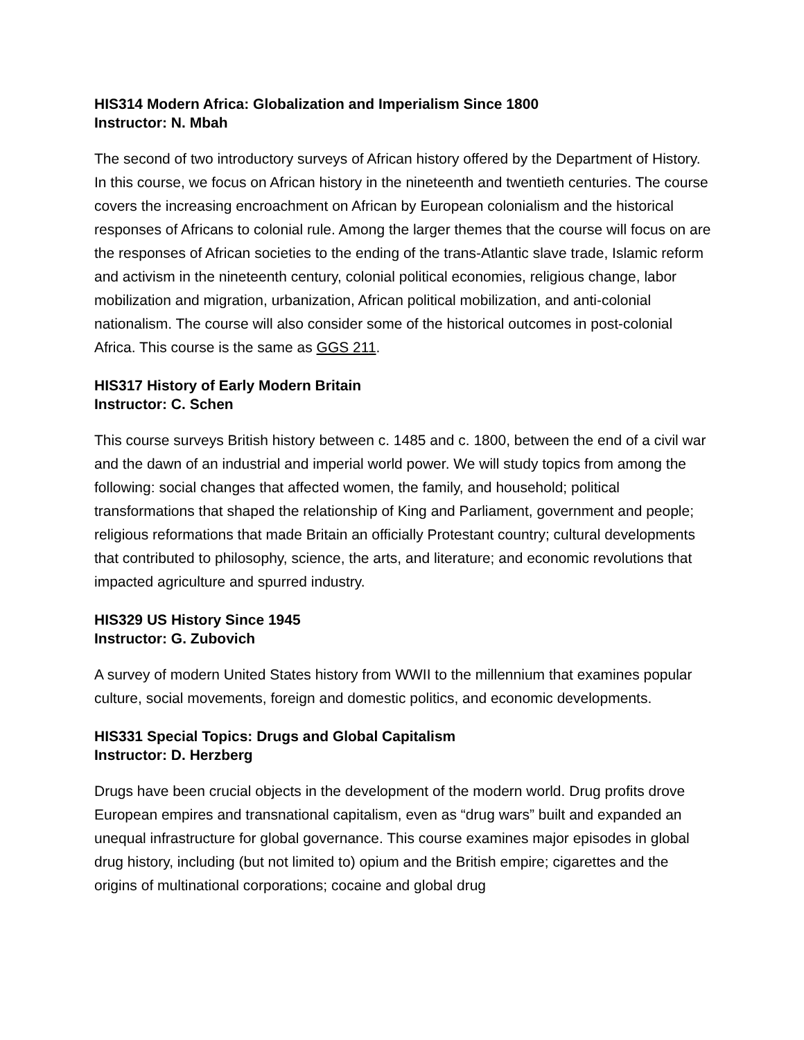HIS314 Modern Africa: Globalization and Imperialism Since 1800
Instructor: N. Mbah
The second of two introductory surveys of African history offered by the Department of History. In this course, we focus on African history in the nineteenth and twentieth centuries. The course covers the increasing encroachment on African by European colonialism and the historical responses of Africans to colonial rule. Among the larger themes that the course will focus on are the responses of African societies to the ending of the trans-Atlantic slave trade, Islamic reform and activism in the nineteenth century, colonial political economies, religious change, labor mobilization and migration, urbanization, African political mobilization, and anti-colonial nationalism. The course will also consider some of the historical outcomes in post-colonial Africa. This course is the same as GGS 211.
HIS317 History of Early Modern Britain
Instructor: C. Schen
This course surveys British history between c. 1485 and c. 1800, between the end of a civil war and the dawn of an industrial and imperial world power. We will study topics from among the following: social changes that affected women, the family, and household; political transformations that shaped the relationship of King and Parliament, government and people; religious reformations that made Britain an officially Protestant country; cultural developments that contributed to philosophy, science, the arts, and literature; and economic revolutions that impacted agriculture and spurred industry.
HIS329 US History Since 1945
Instructor: G. Zubovich
A survey of modern United States history from WWII to the millennium that examines popular culture, social movements, foreign and domestic politics, and economic developments.
HIS331 Special Topics: Drugs and Global Capitalism
Instructor: D. Herzberg
Drugs have been crucial objects in the development of the modern world. Drug profits drove European empires and transnational capitalism, even as “drug wars” built and expanded an unequal infrastructure for global governance. This course examines major episodes in global drug history, including (but not limited to) opium and the British empire; cigarettes and the origins of multinational corporations; cocaine and global drug